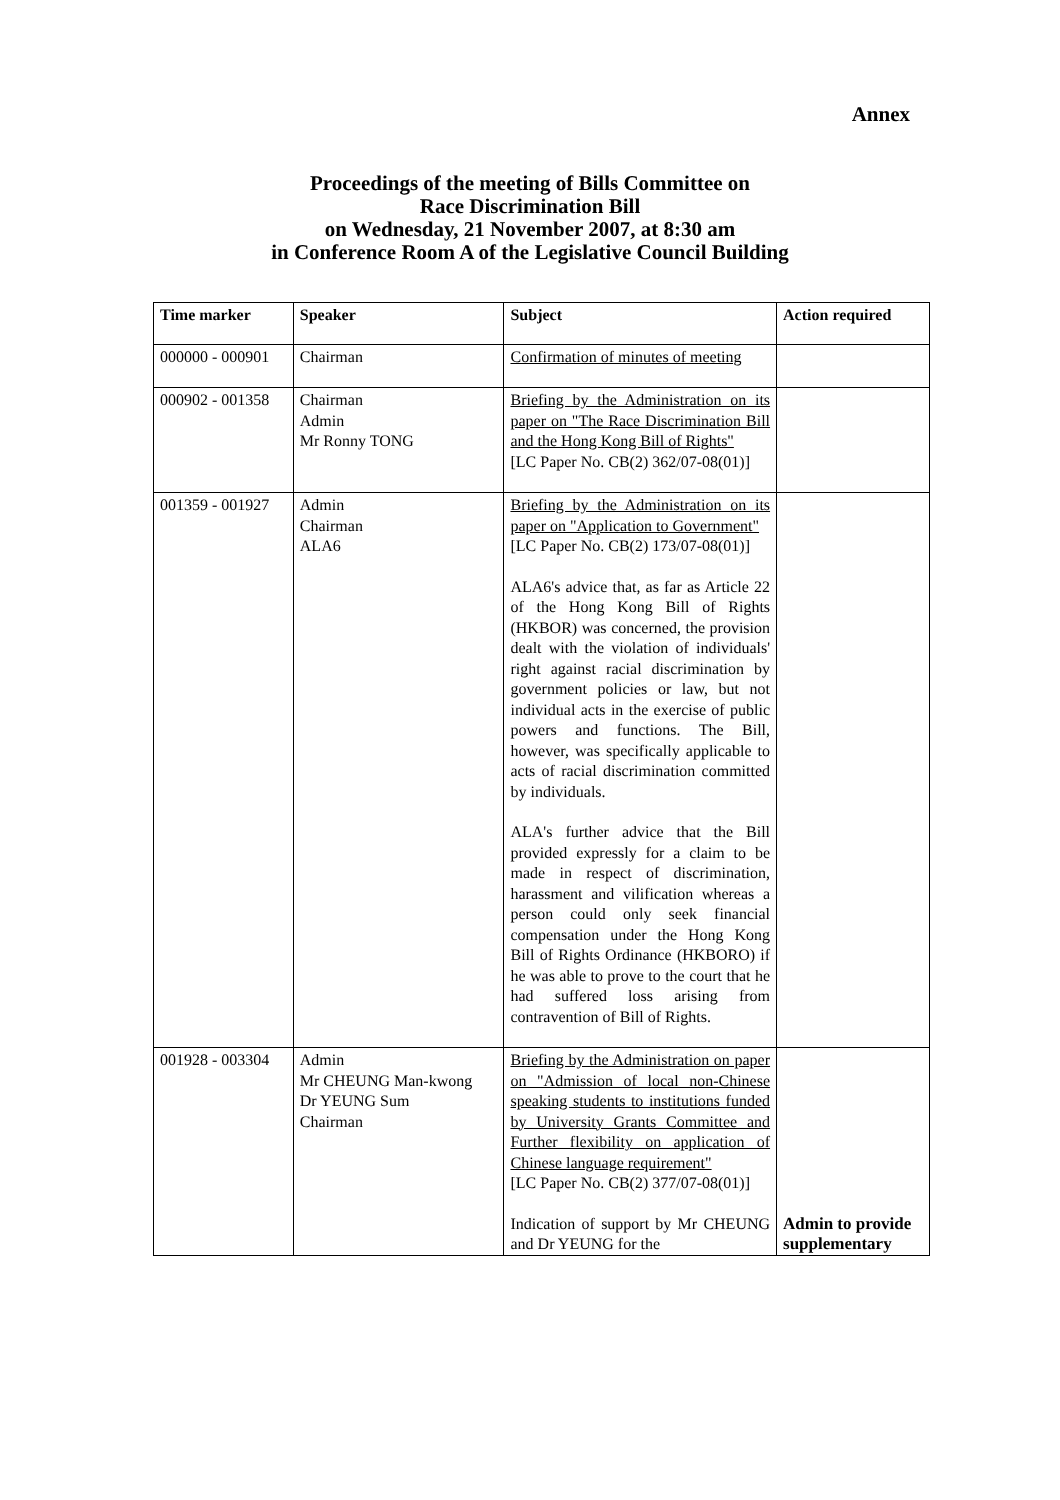Annex
Proceedings of the meeting of Bills Committee on
Race Discrimination Bill
on Wednesday, 21 November 2007, at 8:30 am
in Conference Room A of the Legislative Council Building
| Time marker | Speaker | Subject | Action required |
| --- | --- | --- | --- |
| 000000 - 000901 | Chairman | Confirmation of minutes of meeting | |
| 000902 - 001358 | Chairman Admin Mr Ronny TONG | Briefing by the Administration on its paper on "The Race Discrimination Bill and the Hong Kong Bill of Rights" [LC Paper No. CB(2) 362/07-08(01)] | |
| 001359 - 001927 | Admin Chairman ALA6 | Briefing by the Administration on its paper on "Application to Government" [LC Paper No. CB(2) 173/07-08(01)] ALA6's advice that, as far as Article 22 of the Hong Kong Bill of Rights (HKBOR) was concerned, the provision dealt with the violation of individuals' right against racial discrimination by government policies or law, but not individual acts in the exercise of public powers and functions. The Bill, however, was specifically applicable to acts of racial discrimination committed by individuals. ALA's further advice that the Bill provided expressly for a claim to be made in respect of discrimination, harassment and vilification whereas a person could only seek financial compensation under the Hong Kong Bill of Rights Ordinance (HKBORO) if he was able to prove to the court that he had suffered loss arising from contravention of Bill of Rights. | |
| 001928 - 003304 | Admin Mr CHEUNG Man-kwong Dr YEUNG Sum Chairman | Briefing by the Administration on paper on "Admission of local non-Chinese speaking students to institutions funded by University Grants Committee and Further flexibility on application of Chinese language requirement" [LC Paper No. CB(2) 377/07-08(01)] Indication of support by Mr CHEUNG and Dr YEUNG for the | Admin to provide supplementary |